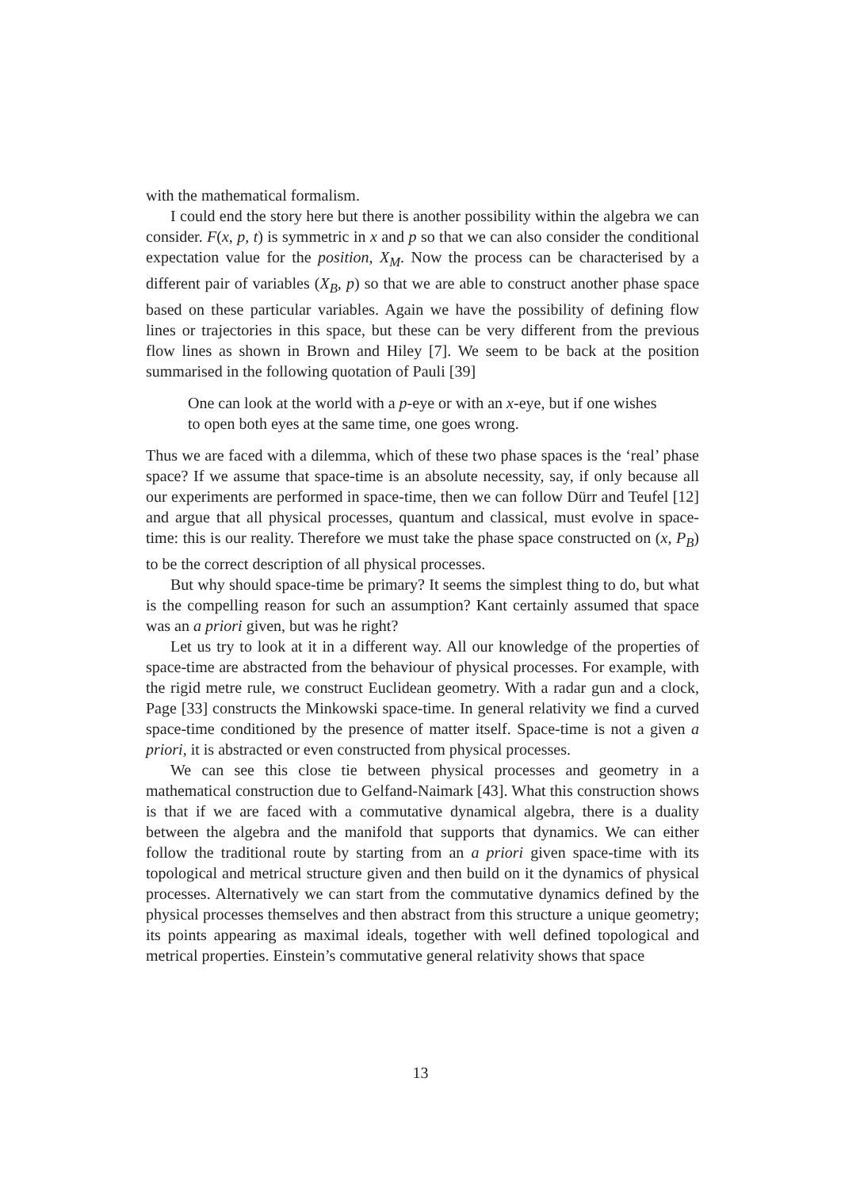with the mathematical formalism.
I could end the story here but there is another possibility within the algebra we can consider. F(x, p, t) is symmetric in x and p so that we can also consider the conditional expectation value for the position, X<sub>M</sub>. Now the process can be characterised by a different pair of variables (X<sub>B</sub>, p) so that we are able to construct another phase space based on these particular variables. Again we have the possibility of defining flow lines or trajectories in this space, but these can be very different from the previous flow lines as shown in Brown and Hiley [7]. We seem to be back at the position summarised in the following quotation of Pauli [39]
One can look at the world with a p-eye or with an x-eye, but if one wishes to open both eyes at the same time, one goes wrong.
Thus we are faced with a dilemma, which of these two phase spaces is the ‘real’ phase space? If we assume that space-time is an absolute necessity, say, if only because all our experiments are performed in space-time, then we can follow Dürr and Teufel [12] and argue that all physical processes, quantum and classical, must evolve in space-time: this is our reality. Therefore we must take the phase space constructed on (x, P<sub>B</sub>) to be the correct description of all physical processes.
But why should space-time be primary? It seems the simplest thing to do, but what is the compelling reason for such an assumption? Kant certainly assumed that space was an a priori given, but was he right?
Let us try to look at it in a different way. All our knowledge of the properties of space-time are abstracted from the behaviour of physical processes. For example, with the rigid metre rule, we construct Euclidean geometry. With a radar gun and a clock, Page [33] constructs the Minkowski space-time. In general relativity we find a curved space-time conditioned by the presence of matter itself. Space-time is not a given a priori, it is abstracted or even constructed from physical processes.
We can see this close tie between physical processes and geometry in a mathematical construction due to Gelfand-Naimark [43]. What this construction shows is that if we are faced with a commutative dynamical algebra, there is a duality between the algebra and the manifold that supports that dynamics. We can either follow the traditional route by starting from an a priori given space-time with its topological and metrical structure given and then build on it the dynamics of physical processes. Alternatively we can start from the commutative dynamics defined by the physical processes themselves and then abstract from this structure a unique geometry; its points appearing as maximal ideals, together with well defined topological and metrical properties. Einstein’s commutative general relativity shows that space
13